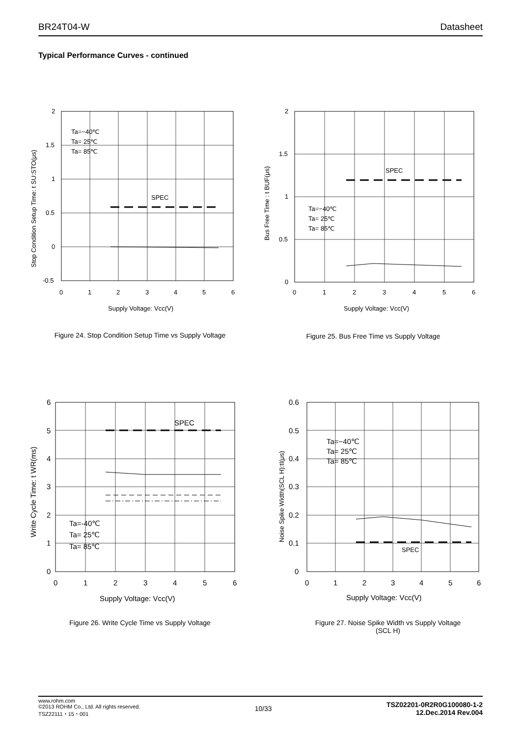BR24T04-W Datasheet
Typical Performance Curves - continued
SPEC
Ta=−40℃
Ta= 25℃
Ta= 85℃
2
1.5
1
0.5
0
-0.5
0
1
2
3
4
5
6
Supply Voltage: Vcc(V)
Stop Condition Setup Time: t SU:STO(μs)
Figure 24. Stop Condition Setup Time vs Supply Voltage
SPEC
Ta=−40℃
Ta= 25℃
Ta= 85℃
2
1.5
1
0.5
0
0
1
2
3
4
5
6
Supply Voltage: Vcc(V)
Bus Free Time : t BUF(μs)
Figure 25. Bus Free Time vs Supply Voltage
SPEC
Ta=-40℃
Ta= 25℃
Ta= 85℃
6
5
4
3
2
1
0
0
1
2
3
4
5
6
Supply Voltage: Vcc(V)
Write Cycle Time: t WR(ms)
Figure 26. Write Cycle Time vs Supply Voltage
SPEC
Ta=−40℃
Ta= 25℃
Ta= 85℃
0.6
0.5
0.4
0.3
0.2
0.1
0
0
1
2
3
4
5
6
Supply Voltage: Vcc(V)
Noise Spike Width(SCL H):tI(μs)
Figure 27. Noise Spike Width vs Supply Voltage
(SCL H)
www.rohm.com
©2013 ROHM Co., Ltd. All rights reserved.
TSZ22111・15・001
10/33
TSZ02201-0R2R0G100080-1-2
12.Dec.2014 Rev.004